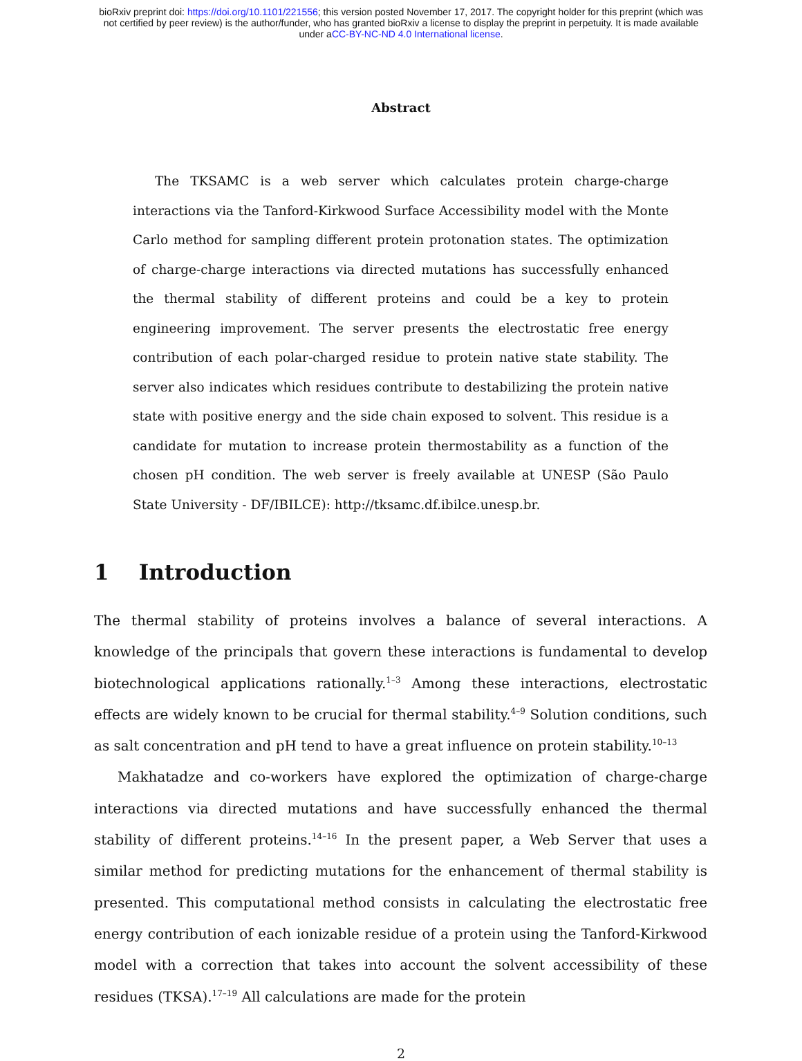bioRxiv preprint doi: https://doi.org/10.1101/221556; this version posted November 17, 2017. The copyright holder for this preprint (which was
not certified by peer review) is the author/funder, who has granted bioRxiv a license to display the preprint in perpetuity. It is made available
under aCC-BY-NC-ND 4.0 International license.
Abstract
The TKSAMC is a web server which calculates protein charge-charge interactions via the Tanford-Kirkwood Surface Accessibility model with the Monte Carlo method for sampling different protein protonation states. The optimization of charge-charge interactions via directed mutations has successfully enhanced the thermal stability of different proteins and could be a key to protein engineering improvement. The server presents the electrostatic free energy contribution of each polar-charged residue to protein native state stability. The server also indicates which residues contribute to destabilizing the protein native state with positive energy and the side chain exposed to solvent. This residue is a candidate for mutation to increase protein thermostability as a function of the chosen pH condition. The web server is freely available at UNESP (São Paulo State University - DF/IBILCE): http://tksamc.df.ibilce.unesp.br.
1 Introduction
The thermal stability of proteins involves a balance of several interactions. A knowledge of the principals that govern these interactions is fundamental to develop biotechnological applications rationally.<sup>1–3</sup> Among these interactions, electrostatic effects are widely known to be crucial for thermal stability.<sup>4–9</sup> Solution conditions, such as salt concentration and pH tend to have a great influence on protein stability.<sup>10–13</sup>
Makhatadze and co-workers have explored the optimization of charge-charge interactions via directed mutations and have successfully enhanced the thermal stability of different proteins.<sup>14–16</sup> In the present paper, a Web Server that uses a similar method for predicting mutations for the enhancement of thermal stability is presented. This computational method consists in calculating the electrostatic free energy contribution of each ionizable residue of a protein using the Tanford-Kirkwood model with a correction that takes into account the solvent accessibility of these residues (TKSA).<sup>17–19</sup> All calculations are made for the protein
2